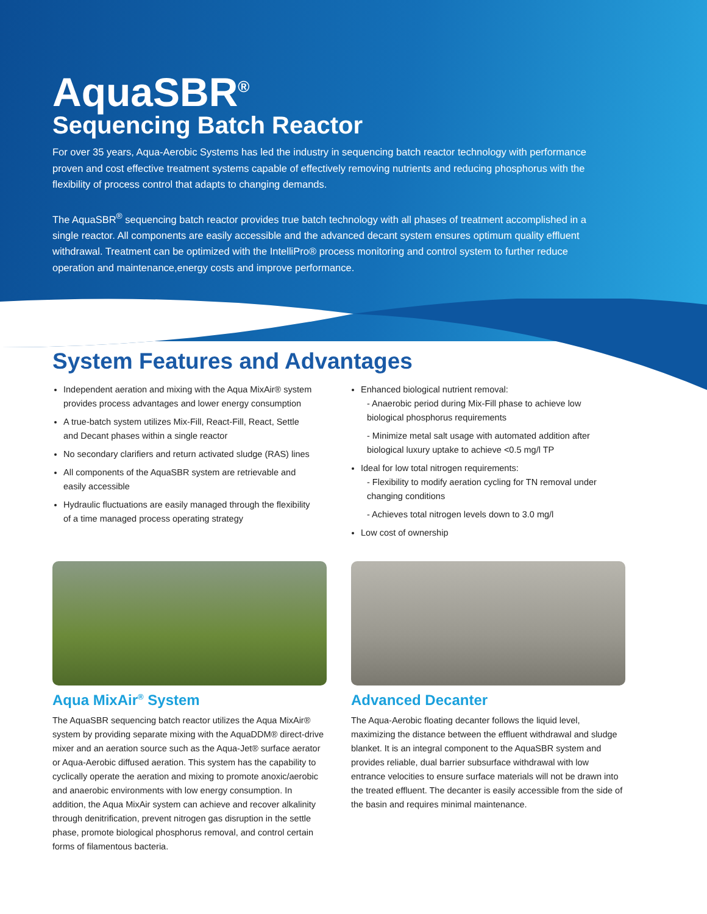AquaSBR<sup>®</sup>
Sequencing Batch Reactor
For over 35 years, Aqua-Aerobic Systems has led the industry in sequencing batch reactor technology with performance proven and cost effective treatment systems capable of effectively removing nutrients and reducing phosphorus with the flexibility of process control that adapts to changing demands.
The AquaSBR<sup>®</sup> sequencing batch reactor provides true batch technology with all phases of treatment accomplished in a single reactor. All components are easily accessible and the advanced decant system ensures optimum quality effluent withdrawal. Treatment can be optimized with the IntelliPro® process monitoring and control system to further reduce operation and maintenance,energy costs and improve performance.
System Features and Advantages
Independent aeration and mixing with the Aqua MixAir® system provides process advantages and lower energy consumption
A true-batch system utilizes Mix-Fill, React-Fill, React, Settle and Decant phases within a single reactor
No secondary clarifiers and return activated sludge (RAS) lines
All components of the AquaSBR system are retrievable and easily accessible
Hydraulic fluctuations are easily managed through the flexibility of a time managed process operating strategy
Enhanced biological nutrient removal:
- Anaerobic period during Mix-Fill phase to achieve low biological phosphorus requirements
- Minimize metal salt usage with automated addition after biological luxury uptake to achieve <0.5 mg/l TP
Ideal for low total nitrogen requirements:
- Flexibility to modify aeration cycling for TN removal under changing conditions
- Achieves total nitrogen levels down to 3.0 mg/l
Low cost of ownership
Aqua MixAir<sup>®</sup> System
The AquaSBR sequencing batch reactor utilizes the Aqua MixAir® system by providing separate mixing with the AquaDDM® direct-drive mixer and an aeration source such as the Aqua-Jet® surface aerator or Aqua-Aerobic diffused aeration. This system has the capability to cyclically operate the aeration and mixing to promote anoxic/aerobic and anaerobic environments with low energy consumption. In addition, the Aqua MixAir system can achieve and recover alkalinity through denitrification, prevent nitrogen gas disruption in the settle phase, promote biological phosphorus removal, and control certain forms of filamentous bacteria.
Advanced Decanter
The Aqua-Aerobic floating decanter follows the liquid level, maximizing the distance between the effluent withdrawal and sludge blanket. It is an integral component to the AquaSBR system and provides reliable, dual barrier subsurface withdrawal with low entrance velocities to ensure surface materials will not be drawn into the treated effluent. The decanter is easily accessible from the side of the basin and requires minimal maintenance.